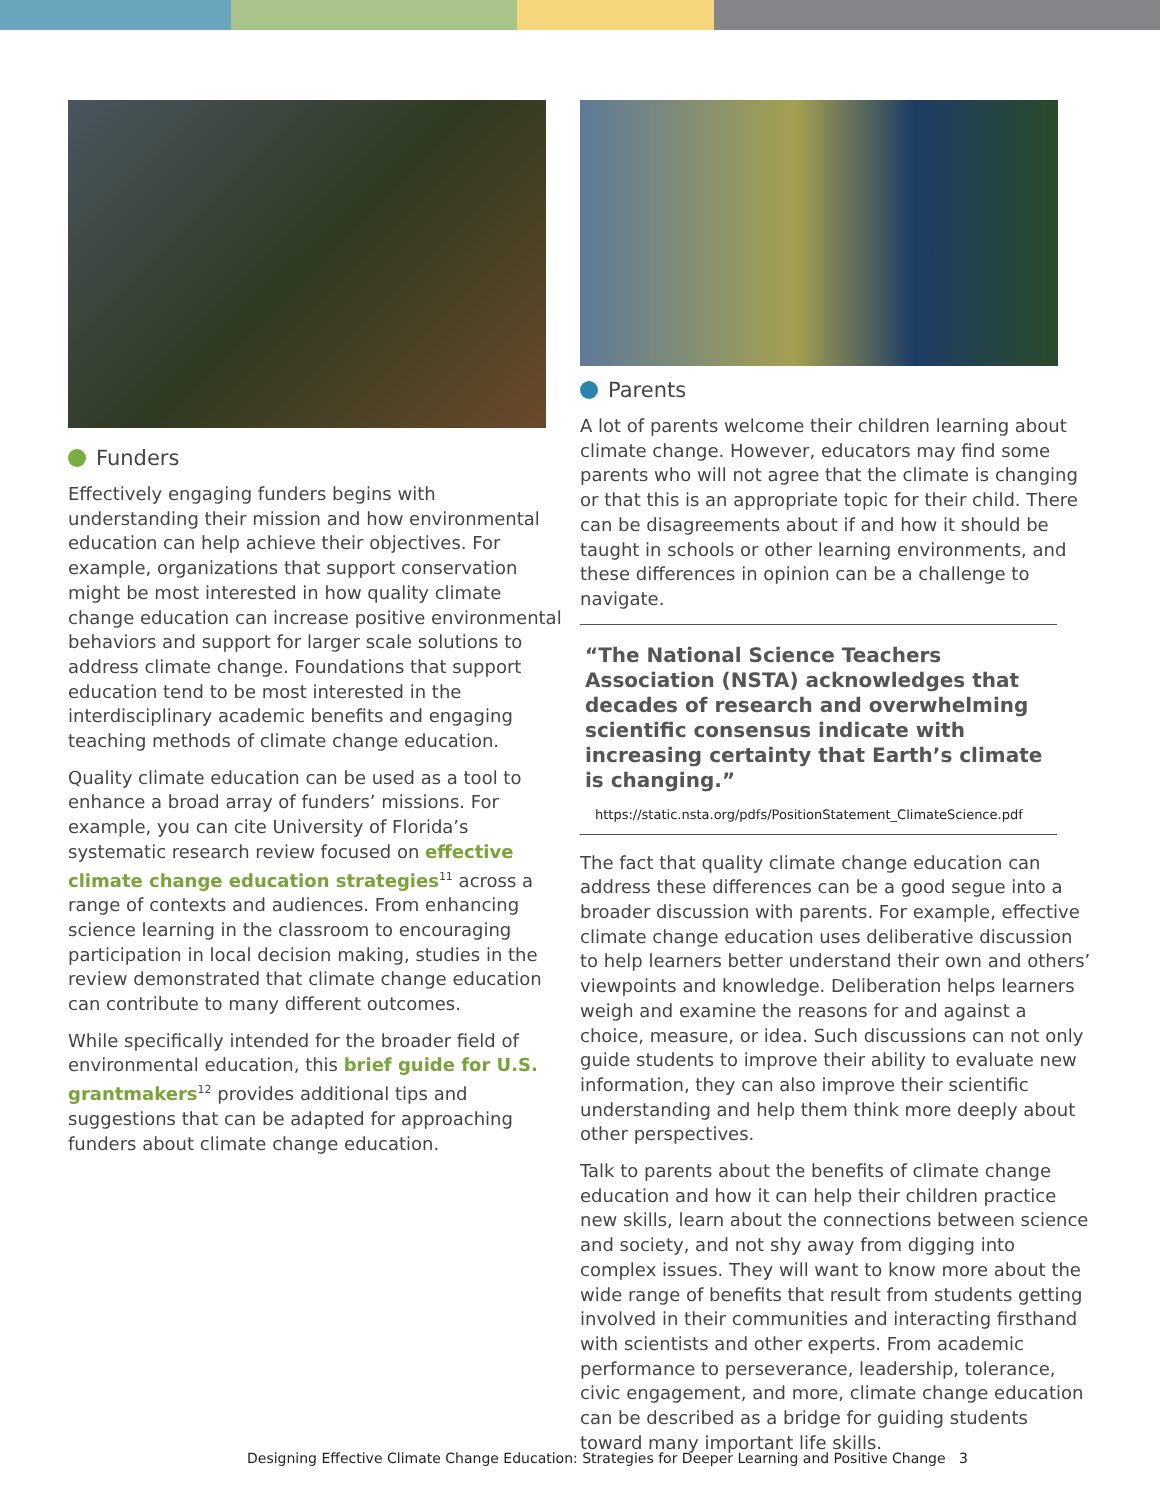Funders
Effectively engaging funders begins with understanding their mission and how environmental education can help achieve their objectives. For example, organizations that support conservation might be most interested in how quality climate change education can increase positive environmental behaviors and support for larger scale solutions to address climate change. Foundations that support education tend to be most interested in the interdisciplinary academic benefits and engaging teaching methods of climate change education.
Quality climate education can be used as a tool to enhance a broad array of funders’ missions. For example, you can cite University of Florida’s systematic research review focused on effective climate change education strategies<sup>11</sup> across a range of contexts and audiences. From enhancing science learning in the classroom to encouraging participation in local decision making, studies in the review demonstrated that climate change education can contribute to many different outcomes.
While specifically intended for the broader field of environmental education, this brief guide for U.S. grantmakers<sup>12</sup> provides additional tips and suggestions that can be adapted for approaching funders about climate change education.
Parents
A lot of parents welcome their children learning about climate change. However, educators may find some parents who will not agree that the climate is changing or that this is an appropriate topic for their child. There can be disagreements about if and how it should be taught in schools or other learning environments, and these differences in opinion can be a challenge to navigate.
“The National Science Teachers Association (NSTA) acknowledges that decades of research and overwhelming scientific consensus indicate with increasing certainty that Earth’s climate is changing.”
https://static.nsta.org/pdfs/PositionStatement_ClimateScience.pdf
The fact that quality climate change education can address these differences can be a good segue into a broader discussion with parents. For example, effective climate change education uses deliberative discussion to help learners better understand their own and others’ viewpoints and knowledge. Deliberation helps learners weigh and examine the reasons for and against a choice, measure, or idea. Such discussions can not only guide students to improve their ability to evaluate new information, they can also improve their scientific understanding and help them think more deeply about other perspectives.
Talk to parents about the benefits of climate change education and how it can help their children practice new skills, learn about the connections between science and society, and not shy away from digging into complex issues. They will want to know more about the wide range of benefits that result from students getting involved in their communities and interacting firsthand with scientists and other experts. From academic performance to perseverance, leadership, tolerance, civic engagement, and more, climate change education can be described as a bridge for guiding students toward many important life skills.
Designing Effective Climate Change Education: Strategies for Deeper Learning and Positive Change 3